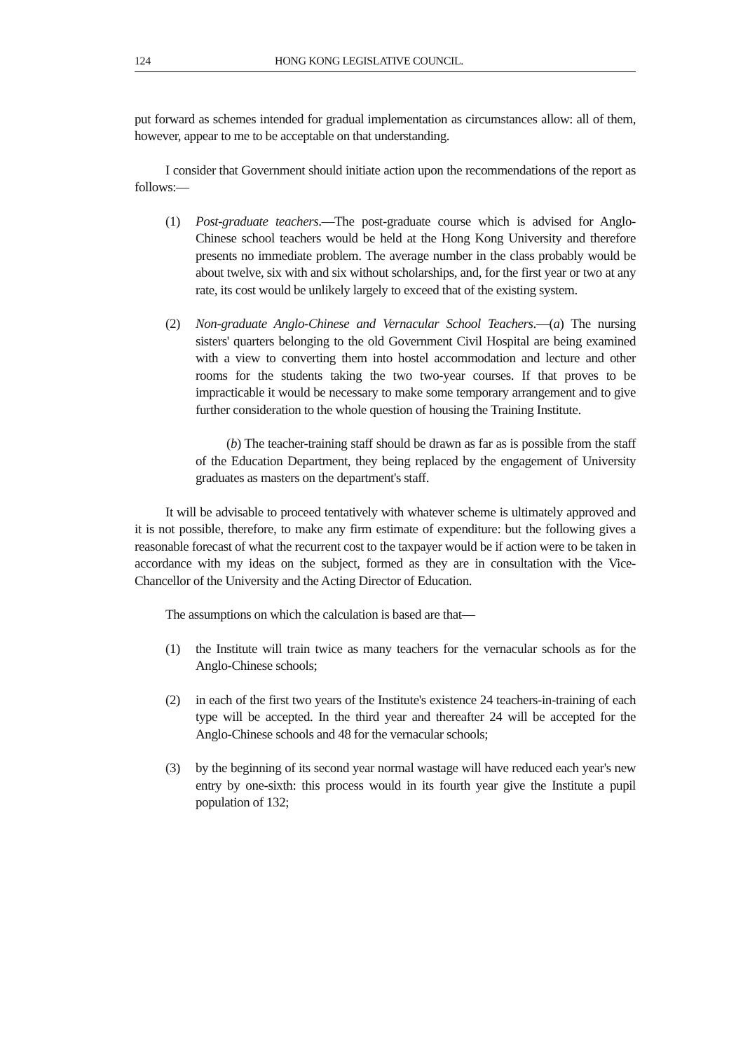124 HONG KONG LEGISLATIVE COUNCIL.
put forward as schemes intended for gradual implementation as circumstances allow: all of them, however, appear to me to be acceptable on that understanding.
I consider that Government should initiate action upon the recommendations of the report as follows:—
(1) Post-graduate teachers.—The post-graduate course which is advised for Anglo-Chinese school teachers would be held at the Hong Kong University and therefore presents no immediate problem. The average number in the class probably would be about twelve, six with and six without scholarships, and, for the first year or two at any rate, its cost would be unlikely largely to exceed that of the existing system.
(2) Non-graduate Anglo-Chinese and Vernacular School Teachers.—(a) The nursing sisters' quarters belonging to the old Government Civil Hospital are being examined with a view to converting them into hostel accommodation and lecture and other rooms for the students taking the two two-year courses. If that proves to be impracticable it would be necessary to make some temporary arrangement and to give further consideration to the whole question of housing the Training Institute.
(b) The teacher-training staff should be drawn as far as is possible from the staff of the Education Department, they being replaced by the engagement of University graduates as masters on the department's staff.
It will be advisable to proceed tentatively with whatever scheme is ultimately approved and it is not possible, therefore, to make any firm estimate of expenditure: but the following gives a reasonable forecast of what the recurrent cost to the taxpayer would be if action were to be taken in accordance with my ideas on the subject, formed as they are in consultation with the Vice-Chancellor of the University and the Acting Director of Education.
The assumptions on which the calculation is based are that—
(1) the Institute will train twice as many teachers for the vernacular schools as for the Anglo-Chinese schools;
(2) in each of the first two years of the Institute's existence 24 teachers-in-training of each type will be accepted. In the third year and thereafter 24 will be accepted for the Anglo-Chinese schools and 48 for the vernacular schools;
(3) by the beginning of its second year normal wastage will have reduced each year's new entry by one-sixth: this process would in its fourth year give the Institute a pupil population of 132;